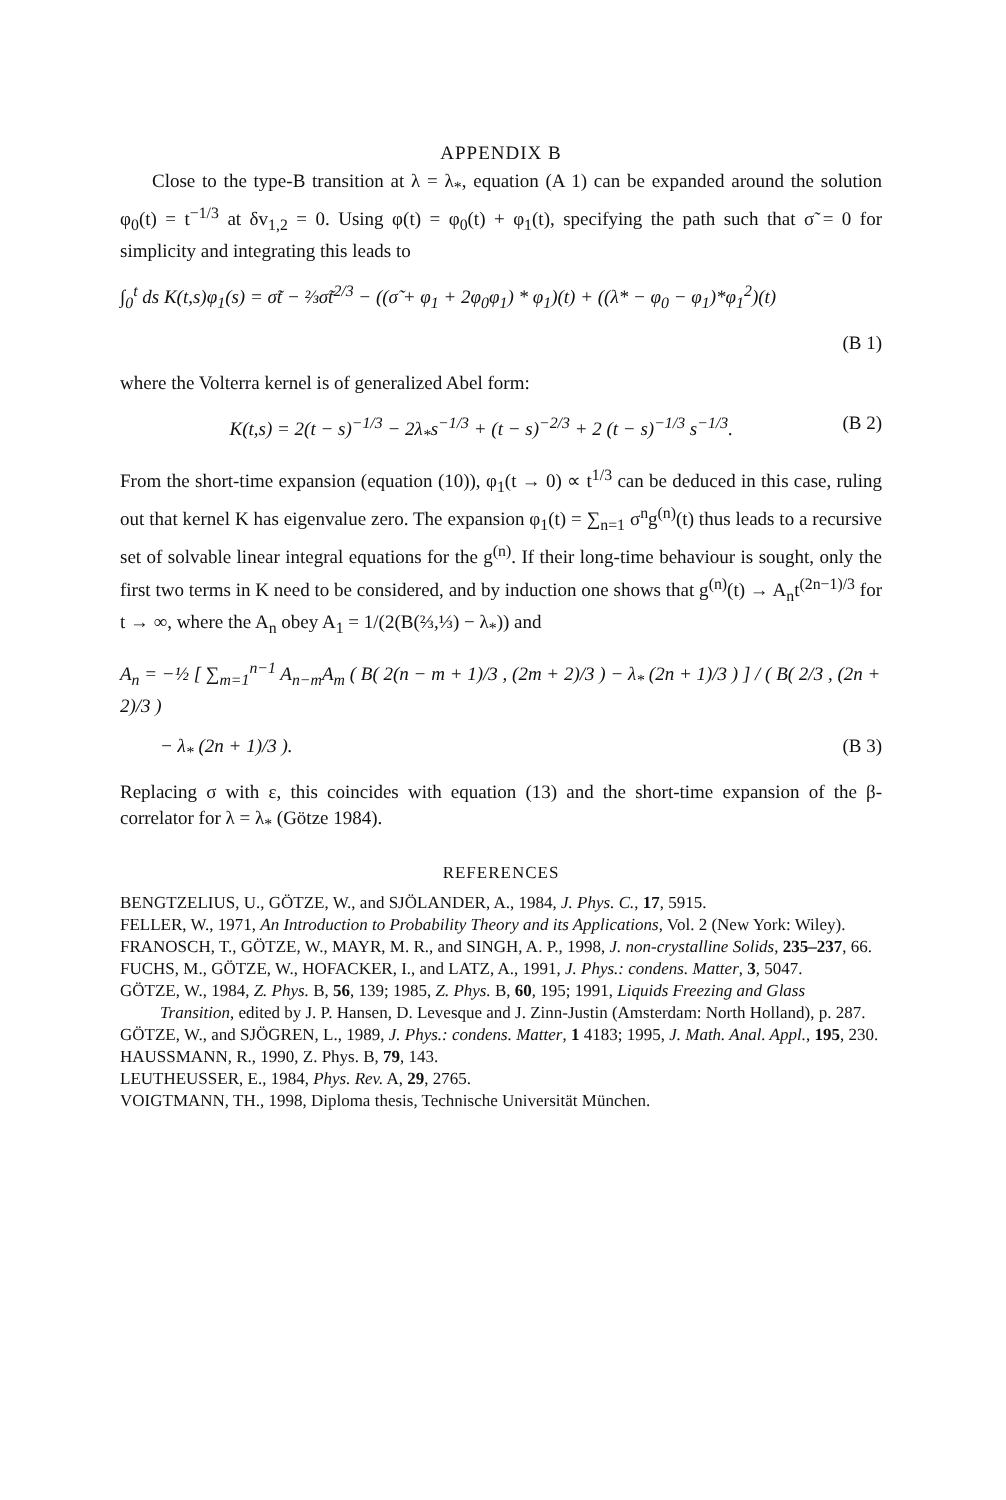APPENDIX B
Close to the type-B transition at λ = λ<sub>*</sub>, equation (A 1) can be expanded around the solution φ<sub>0</sub>(t) = t<sup>−1/3</sup> at δv<sub>1,2</sub> = 0. Using φ(t) = φ<sub>0</sub>(t) + φ<sub>1</sub>(t), specifying the path such that σ̃ = 0 for simplicity and integrating this leads to
∫<sub>0</sub><sup>t</sup> ds K(t,s)φ<sub>1</sub>(s) = σ̃t − ⅔σ̃t<sup>2/3</sup> − ((σ̃ + φ<sub>1</sub> + 2φ<sub>0</sub>φ<sub>1</sub>) * φ<sub>1</sub>)(t) + ((λ* − φ<sub>0</sub> − φ<sub>1</sub>)*φ<sub>1</sub><sup>2</sup>)(t)
(B 1)
where the Volterra kernel is of generalized Abel form:
K(t,s) = 2(t − s)<sup>−1/3</sup> − 2λ<sub>*</sub>s<sup>−1/3</sup> + (t − s)<sup>−2/3</sup> + 2 (t − s)<sup>−1/3</sup> s<sup>−1/3</sup>.
(B 2)
From the short-time expansion (equation (10)), φ<sub>1</sub>(t → 0) ∝ t<sup>1/3</sup> can be deduced in this case, ruling out that kernel K has eigenvalue zero. The expansion φ<sub>1</sub>(t) = ∑<sub>n=1</sub> σ<sup>n</sup>g<sup>(n)</sup>(t) thus leads to a recursive set of solvable linear integral equations for the g<sup>(n)</sup>. If their long-time behaviour is sought, only the first two terms in K need to be considered, and by induction one shows that g<sup>(n)</sup>(t) → A<sub>n</sub>t<sup>(2n−1)/3</sup> for t → ∞, where the A<sub>n</sub> obey A<sub>1</sub> = 1/(2(B(⅔,⅓) − λ<sub>*</sub>)) and
A<sub>n</sub> = −½ [ ∑<sub>m=1</sub><sup>n−1</sup> A<sub>n−m</sub>A<sub>m</sub> ( B( 2(n − m + 1)/3 , (2m + 2)/3 ) − λ<sub>*</sub> (2n + 1)/3 ) ] / ( B( 2/3 , (2n + 2)/3 )
− λ<sub>*</sub> (2n + 1)/3 ). (B 3)
Replacing σ with ε, this coincides with equation (13) and the short-time expansion of the β-correlator for λ = λ<sub>*</sub> (Götze 1984).
REFERENCES
BENGTZELIUS, U., GÖTZE, W., and SJÖLANDER, A., 1984, J. Phys. C., 17, 5915.
FELLER, W., 1971, An Introduction to Probability Theory and its Applications, Vol. 2 (New York: Wiley).
FRANOSCH, T., GÖTZE, W., MAYR, M. R., and SINGH, A. P., 1998, J. non-crystalline Solids, 235–237, 66.
FUCHS, M., GÖTZE, W., HOFACKER, I., and LATZ, A., 1991, J. Phys.: condens. Matter, 3, 5047.
GÖTZE, W., 1984, Z. Phys. B, 56, 139; 1985, Z. Phys. B, 60, 195; 1991, Liquids Freezing and Glass Transition, edited by J. P. Hansen, D. Levesque and J. Zinn-Justin (Amsterdam: North Holland), p. 287.
GÖTZE, W., and SJÖGREN, L., 1989, J. Phys.: condens. Matter, 1 4183; 1995, J. Math. Anal. Appl., 195, 230.
HAUSSMANN, R., 1990, Z. Phys. B, 79, 143.
LEUTHEUSSER, E., 1984, Phys. Rev. A, 29, 2765.
VOIGTMANN, TH., 1998, Diploma thesis, Technische Universität München.